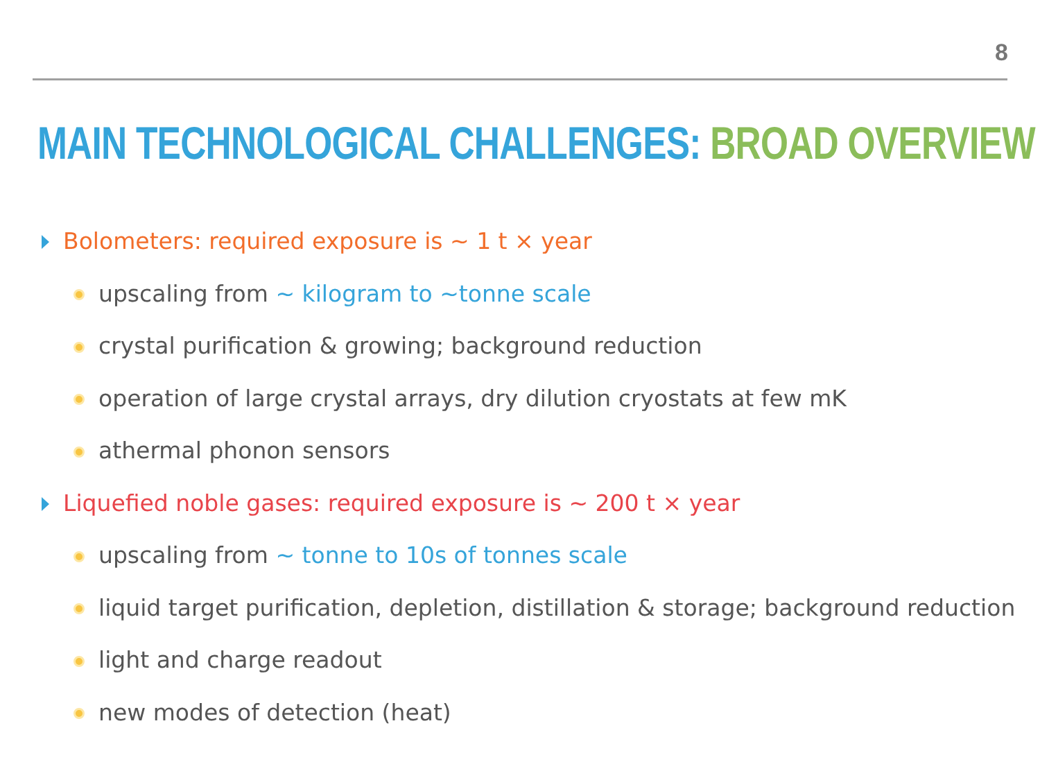8
MAIN TECHNOLOGICAL CHALLENGES: BROAD OVERVIEW
Bolometers: required exposure is ~ 1 t × year
upscaling from ~ kilogram to ~tonne scale
crystal purification & growing; background reduction
operation of large crystal arrays, dry dilution cryostats at few mK
athermal phonon sensors
Liquefied noble gases: required exposure is ~ 200 t × year
upscaling from ~ tonne to 10s of tonnes scale
liquid target purification, depletion, distillation & storage; background reduction
light and charge readout
new modes of detection (heat)